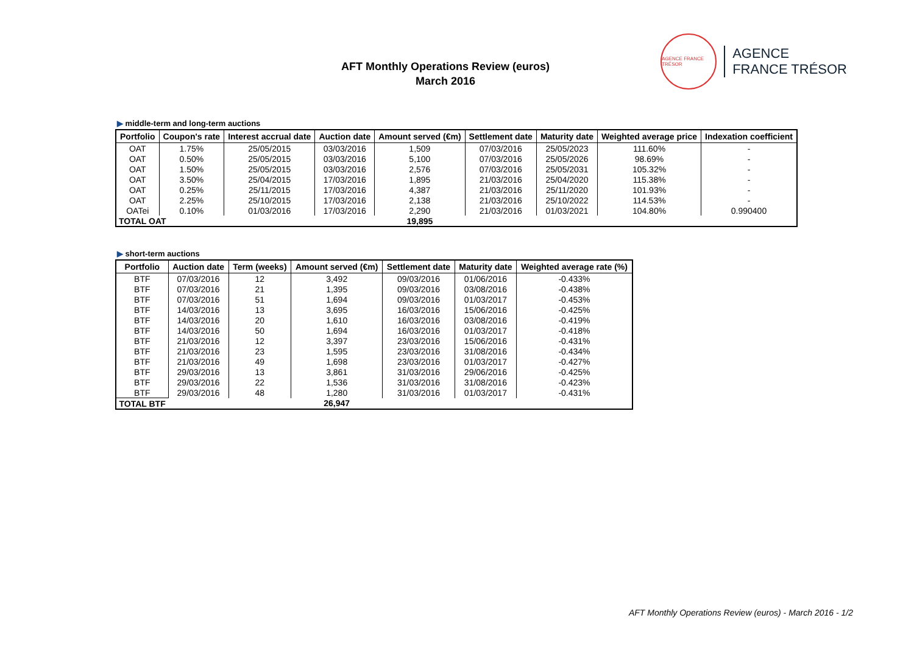AFT Monthly Operations Review (euros)
March 2016
AGENCE FRANCE TRÉSOR
AGENCE
FRANCE TRÉSOR
▶ middle-term and long-term auctions
| Portfolio | Coupon's rate | Interest accrual date | Auction date | Amount served (€m) | Settlement date | Maturity date | Weighted average price | Indexation coefficient |
| --- | --- | --- | --- | --- | --- | --- | --- | --- |
| OAT | 1.75% | 25/05/2015 | 03/03/2016 | 1,509 | 07/03/2016 | 25/05/2023 | 111.60% | - |
| OAT | 0.50% | 25/05/2015 | 03/03/2016 | 5,100 | 07/03/2016 | 25/05/2026 | 98.69% | - |
| OAT | 1.50% | 25/05/2015 | 03/03/2016 | 2,576 | 07/03/2016 | 25/05/2031 | 105.32% | - |
| OAT | 3.50% | 25/04/2015 | 17/03/2016 | 1,895 | 21/03/2016 | 25/04/2020 | 115.38% | - |
| OAT | 0.25% | 25/11/2015 | 17/03/2016 | 4,387 | 21/03/2016 | 25/11/2020 | 101.93% | - |
| OAT | 2.25% | 25/10/2015 | 17/03/2016 | 2,138 | 21/03/2016 | 25/10/2022 | 114.53% | - |
| OATei | 0.10% | 01/03/2016 | 17/03/2016 | 2,290 | 21/03/2016 | 01/03/2021 | 104.80% | 0.990400 |
| TOTAL OAT | | | | 19,895 | | | | |
▶ short-term auctions
| Portfolio | Auction date | Term (weeks) | Amount served (€m) | Settlement date | Maturity date | Weighted average rate (%) |
| --- | --- | --- | --- | --- | --- | --- |
| BTF | 07/03/2016 | 12 | 3,492 | 09/03/2016 | 01/06/2016 | -0.433% |
| BTF | 07/03/2016 | 21 | 1,395 | 09/03/2016 | 03/08/2016 | -0.438% |
| BTF | 07/03/2016 | 51 | 1,694 | 09/03/2016 | 01/03/2017 | -0.453% |
| BTF | 14/03/2016 | 13 | 3,695 | 16/03/2016 | 15/06/2016 | -0.425% |
| BTF | 14/03/2016 | 20 | 1,610 | 16/03/2016 | 03/08/2016 | -0.419% |
| BTF | 14/03/2016 | 50 | 1,694 | 16/03/2016 | 01/03/2017 | -0.418% |
| BTF | 21/03/2016 | 12 | 3,397 | 23/03/2016 | 15/06/2016 | -0.431% |
| BTF | 21/03/2016 | 23 | 1,595 | 23/03/2016 | 31/08/2016 | -0.434% |
| BTF | 21/03/2016 | 49 | 1,698 | 23/03/2016 | 01/03/2017 | -0.427% |
| BTF | 29/03/2016 | 13 | 3,861 | 31/03/2016 | 29/06/2016 | -0.425% |
| BTF | 29/03/2016 | 22 | 1,536 | 31/03/2016 | 31/08/2016 | -0.423% |
| BTF | 29/03/2016 | 48 | 1,280 | 31/03/2016 | 01/03/2017 | -0.431% |
| TOTAL BTF | | | 26,947 | | | |
AFT Monthly Operations Review (euros) - March 2016 - 1/2